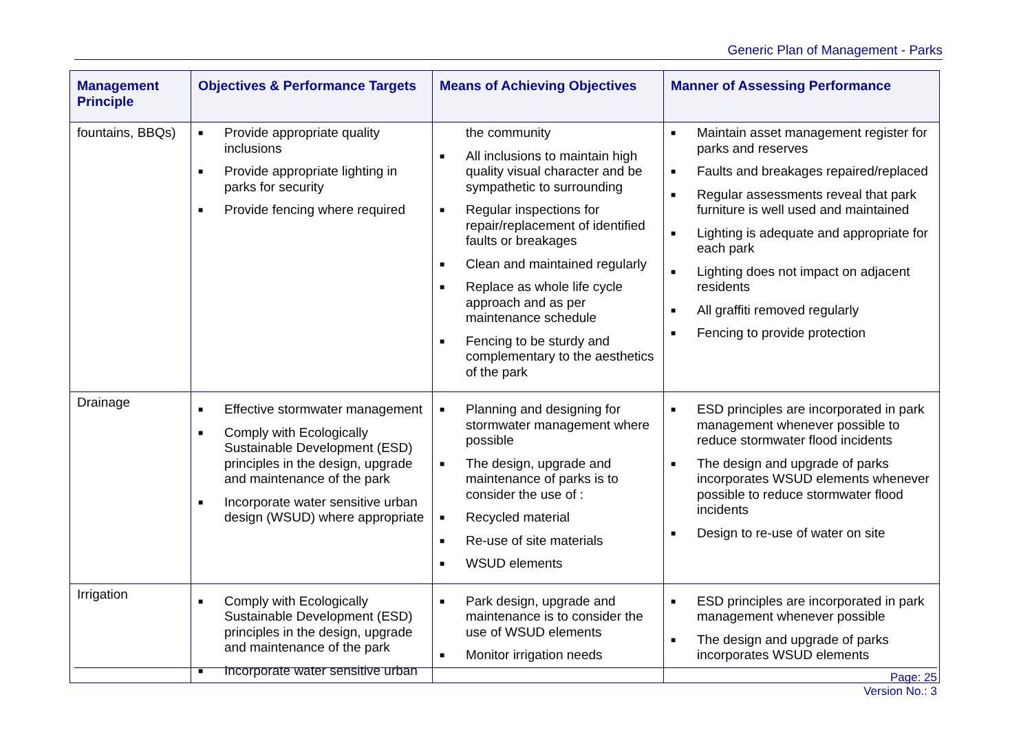Generic Plan of Management - Parks
| Management Principle | Objectives & Performance Targets | Means of Achieving Objectives | Manner of Assessing Performance |
| --- | --- | --- | --- |
| fountains, BBQs) | ■ Provide appropriate quality inclusions ■ Provide appropriate lighting in parks for security ■ Provide fencing where required | the community ■ All inclusions to maintain high quality visual character and be sympathetic to surrounding ■ Regular inspections for repair/replacement of identified faults or breakages ■ Clean and maintained regularly ■ Replace as whole life cycle approach and as per maintenance schedule ■ Fencing to be sturdy and complementary to the aesthetics of the park | ■ Maintain asset management register for parks and reserves ■ Faults and breakages repaired/replaced ■ Regular assessments reveal that park furniture is well used and maintained ■ Lighting is adequate and appropriate for each park ■ Lighting does not impact on adjacent residents ■ All graffiti removed regularly ■ Fencing to provide protection |
| Drainage | ■ Effective stormwater management ■ Comply with Ecologically Sustainable Development (ESD) principles in the design, upgrade and maintenance of the park ■ Incorporate water sensitive urban design (WSUD) where appropriate | ■ Planning and designing for stormwater management where possible ■ The design, upgrade and maintenance of parks is to consider the use of : ■ Recycled material ■ Re-use of site materials ■ WSUD elements | ■ ESD principles are incorporated in park management whenever possible to reduce stormwater flood incidents ■ The design and upgrade of parks incorporates WSUD elements whenever possible to reduce stormwater flood incidents ■ Design to re-use of water on site |
| Irrigation | ■ Comply with Ecologically Sustainable Development (ESD) principles in the design, upgrade and maintenance of the park ■ Incorporate water sensitive urban | ■ Park design, upgrade and maintenance is to consider the use of WSUD elements ■ Monitor irrigation needs | ■ ESD principles are incorporated in park management whenever possible ■ The design and upgrade of parks incorporates WSUD elements |
Page: 25
Version No.: 3